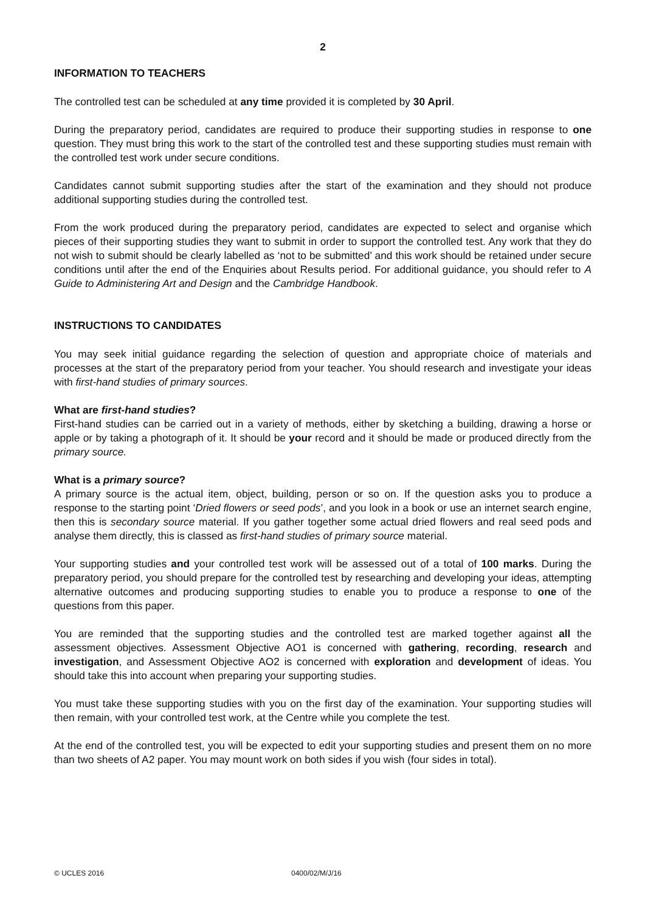2
INFORMATION TO TEACHERS
The controlled test can be scheduled at any time provided it is completed by 30 April.
During the preparatory period, candidates are required to produce their supporting studies in response to one question. They must bring this work to the start of the controlled test and these supporting studies must remain with the controlled test work under secure conditions.
Candidates cannot submit supporting studies after the start of the examination and they should not produce additional supporting studies during the controlled test.
From the work produced during the preparatory period, candidates are expected to select and organise which pieces of their supporting studies they want to submit in order to support the controlled test. Any work that they do not wish to submit should be clearly labelled as ‘not to be submitted’ and this work should be retained under secure conditions until after the end of the Enquiries about Results period. For additional guidance, you should refer to A Guide to Administering Art and Design and the Cambridge Handbook.
INSTRUCTIONS TO CANDIDATES
You may seek initial guidance regarding the selection of question and appropriate choice of materials and processes at the start of the preparatory period from your teacher. You should research and investigate your ideas with first-hand studies of primary sources.
What are first-hand studies?
First-hand studies can be carried out in a variety of methods, either by sketching a building, drawing a horse or apple or by taking a photograph of it. It should be your record and it should be made or produced directly from the primary source.
What is a primary source?
A primary source is the actual item, object, building, person or so on. If the question asks you to produce a response to the starting point ‘Dried flowers or seed pods’, and you look in a book or use an internet search engine, then this is secondary source material. If you gather together some actual dried flowers and real seed pods and analyse them directly, this is classed as first-hand studies of primary source material.
Your supporting studies and your controlled test work will be assessed out of a total of 100 marks. During the preparatory period, you should prepare for the controlled test by researching and developing your ideas, attempting alternative outcomes and producing supporting studies to enable you to produce a response to one of the questions from this paper.
You are reminded that the supporting studies and the controlled test are marked together against all the assessment objectives. Assessment Objective AO1 is concerned with gathering, recording, research and investigation, and Assessment Objective AO2 is concerned with exploration and development of ideas. You should take this into account when preparing your supporting studies.
You must take these supporting studies with you on the first day of the examination. Your supporting studies will then remain, with your controlled test work, at the Centre while you complete the test.
At the end of the controlled test, you will be expected to edit your supporting studies and present them on no more than two sheets of A2 paper. You may mount work on both sides if you wish (four sides in total).
© UCLES 2016 0400/02/M/J/16